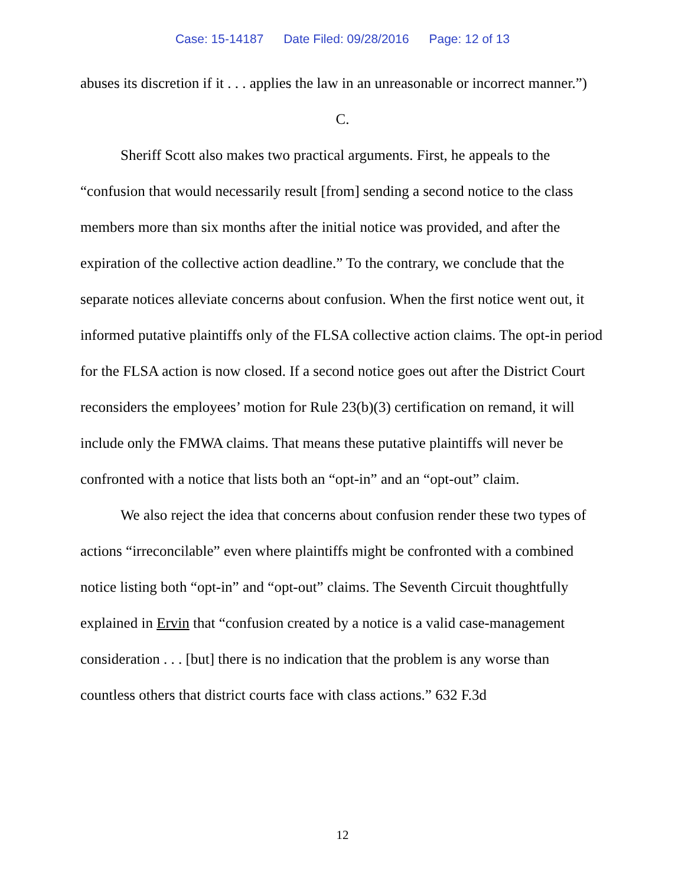Case: 15-14187 Date Filed: 09/28/2016 Page: 12 of 13
abuses its discretion if it . . . applies the law in an unreasonable or incorrect manner.”)
C.
Sheriff Scott also makes two practical arguments. First, he appeals to the “confusion that would necessarily result [from] sending a second notice to the class members more than six months after the initial notice was provided, and after the expiration of the collective action deadline.” To the contrary, we conclude that the separate notices alleviate concerns about confusion. When the first notice went out, it informed putative plaintiffs only of the FLSA collective action claims. The opt-in period for the FLSA action is now closed. If a second notice goes out after the District Court reconsiders the employees’ motion for Rule 23(b)(3) certification on remand, it will include only the FMWA claims. That means these putative plaintiffs will never be confronted with a notice that lists both an “opt-in” and an “opt-out” claim.
We also reject the idea that concerns about confusion render these two types of actions “irreconcilable” even where plaintiffs might be confronted with a combined notice listing both “opt-in” and “opt-out” claims. The Seventh Circuit thoughtfully explained in Ervin that “confusion created by a notice is a valid case-management consideration . . . [but] there is no indication that the problem is any worse than countless others that district courts face with class actions.” 632 F.3d
12